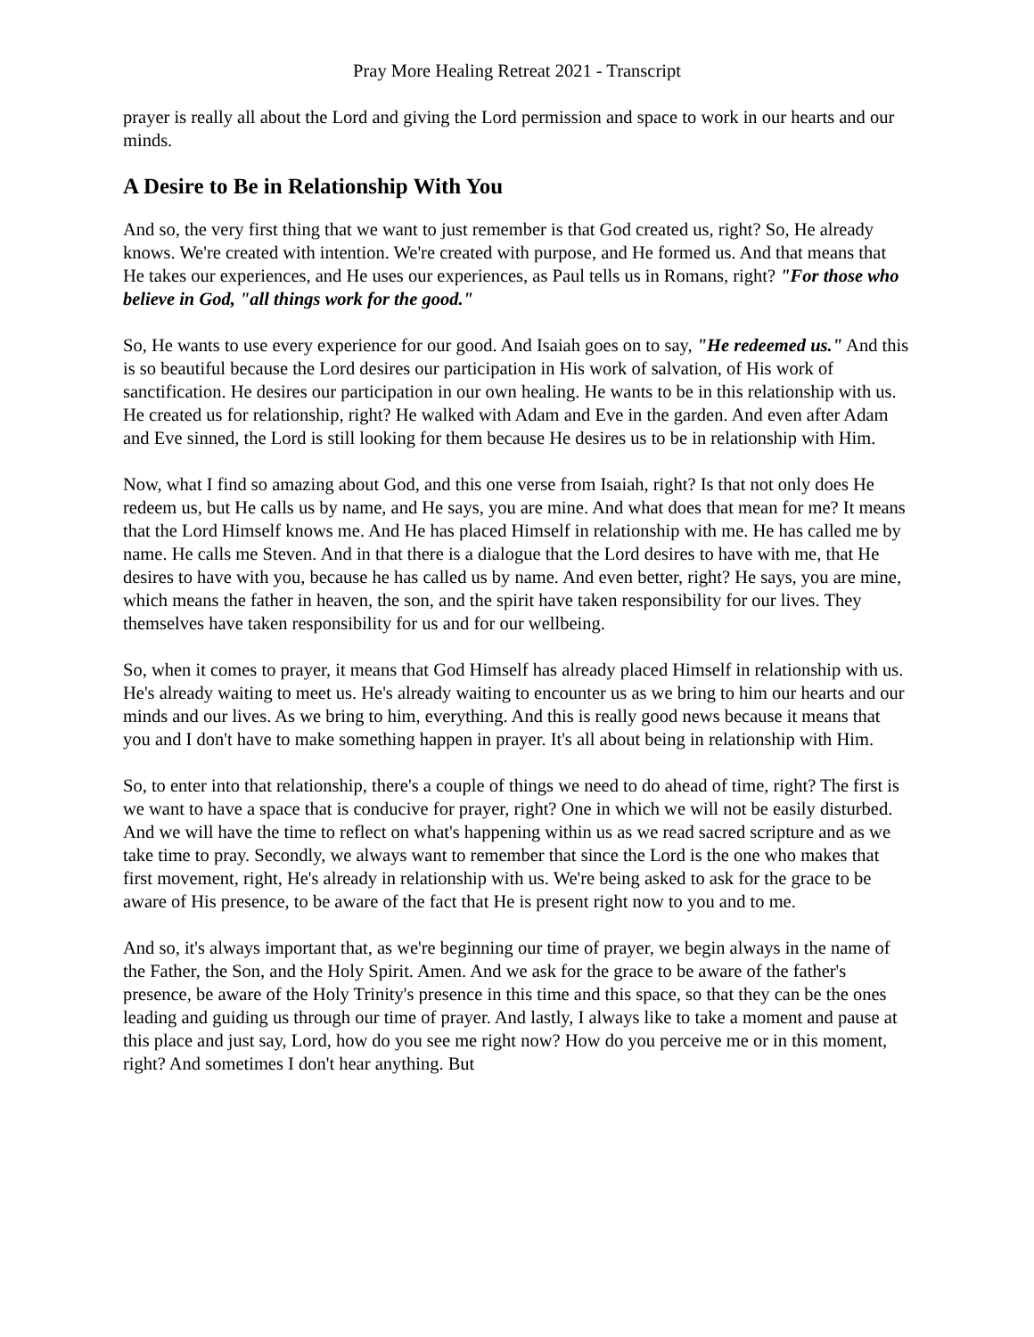Pray More Healing Retreat 2021 - Transcript
prayer is really all about the Lord and giving the Lord permission and space to work in our hearts and our minds.
A Desire to Be in Relationship With You
And so, the very first thing that we want to just remember is that God created us, right? So, He already knows. We're created with intention. We're created with purpose, and He formed us. And that means that He takes our experiences, and He uses our experiences, as Paul tells us in Romans, right? "For those who believe in God, "all things work for the good."
So, He wants to use every experience for our good. And Isaiah goes on to say, "He redeemed us." And this is so beautiful because the Lord desires our participation in His work of salvation, of His work of sanctification. He desires our participation in our own healing. He wants to be in this relationship with us. He created us for relationship, right? He walked with Adam and Eve in the garden. And even after Adam and Eve sinned, the Lord is still looking for them because He desires us to be in relationship with Him.
Now, what I find so amazing about God, and this one verse from Isaiah, right? Is that not only does He redeem us, but He calls us by name, and He says, you are mine. And what does that mean for me? It means that the Lord Himself knows me. And He has placed Himself in relationship with me. He has called me by name. He calls me Steven. And in that there is a dialogue that the Lord desires to have with me, that He desires to have with you, because he has called us by name. And even better, right? He says, you are mine, which means the father in heaven, the son, and the spirit have taken responsibility for our lives. They themselves have taken responsibility for us and for our wellbeing.
So, when it comes to prayer, it means that God Himself has already placed Himself in relationship with us. He's already waiting to meet us. He's already waiting to encounter us as we bring to him our hearts and our minds and our lives. As we bring to him, everything. And this is really good news because it means that you and I don't have to make something happen in prayer. It's all about being in relationship with Him.
So, to enter into that relationship, there's a couple of things we need to do ahead of time, right? The first is we want to have a space that is conducive for prayer, right? One in which we will not be easily disturbed. And we will have the time to reflect on what's happening within us as we read sacred scripture and as we take time to pray. Secondly, we always want to remember that since the Lord is the one who makes that first movement, right, He's already in relationship with us. We're being asked to ask for the grace to be aware of His presence, to be aware of the fact that He is present right now to you and to me.
And so, it's always important that, as we're beginning our time of prayer, we begin always in the name of the Father, the Son, and the Holy Spirit. Amen. And we ask for the grace to be aware of the father's presence, be aware of the Holy Trinity's presence in this time and this space, so that they can be the ones leading and guiding us through our time of prayer. And lastly, I always like to take a moment and pause at this place and just say, Lord, how do you see me right now? How do you perceive me or in this moment, right? And sometimes I don't hear anything. But